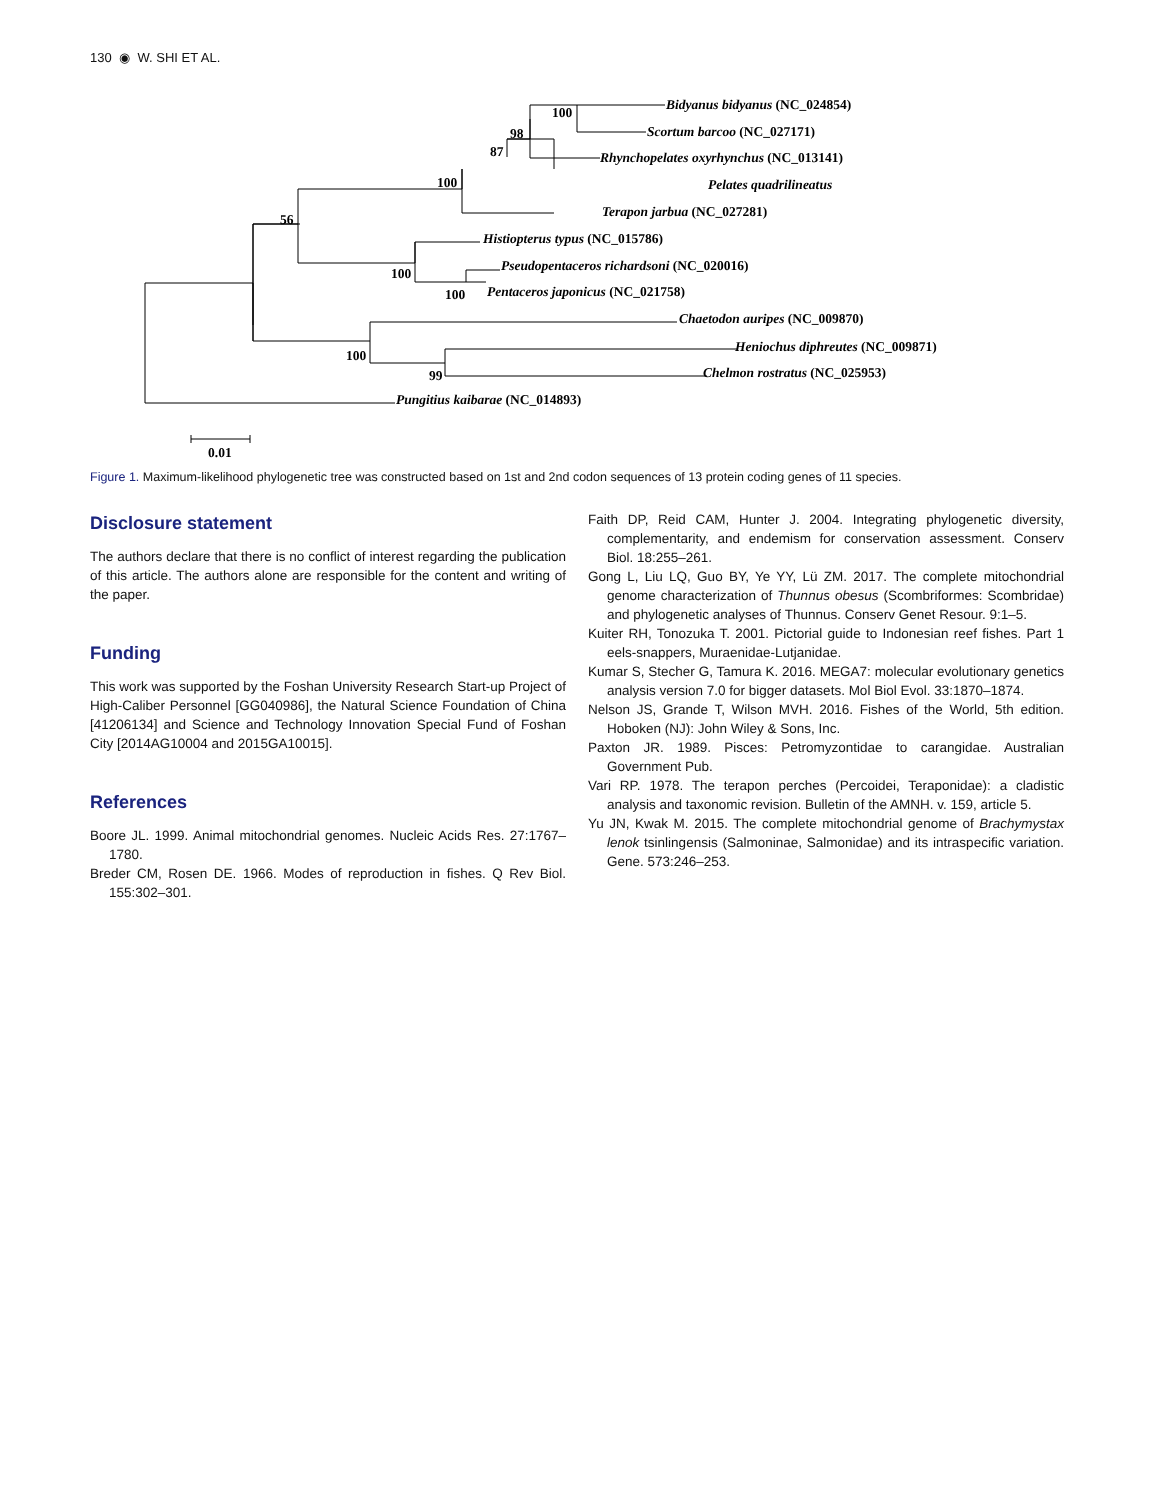130 ◉ W. SHI ET AL.
Bidyanus bidyanus (NC_024854)
Scortum barcoo (NC_027171)
Rhynchopelates oxyrhynchus (NC_013141)
Pelates quadrilineatus
Terapon jarbua (NC_027281)
Histiopterus typus (NC_015786)
Pseudopentaceros richardsoni (NC_020016)
Pentaceros japonicus (NC_021758)
Chaetodon auripes (NC_009870)
Heniochus diphreutes (NC_009871)
Chelmon rostratus (NC_025953)
Pungitius kaibarae (NC_014893)
100
98
87
100
56
100
100
100
99
0.01
Figure 1. Maximum-likelihood phylogenetic tree was constructed based on 1st and 2nd codon sequences of 13 protein coding genes of 11 species.
Disclosure statement
The authors declare that there is no conflict of interest regarding the publication of this article. The authors alone are responsible for the content and writing of the paper.
Funding
This work was supported by the Foshan University Research Start-up Project of High-Caliber Personnel [GG040986], the Natural Science Foundation of China [41206134] and Science and Technology Innovation Special Fund of Foshan City [2014AG10004 and 2015GA10015].
References
Boore JL. 1999. Animal mitochondrial genomes. Nucleic Acids Res. 27:1767–1780.
Breder CM, Rosen DE. 1966. Modes of reproduction in fishes. Q Rev Biol. 155:302–301.
Faith DP, Reid CAM, Hunter J. 2004. Integrating phylogenetic diversity, complementarity, and endemism for conservation assessment. Conserv Biol. 18:255–261.
Gong L, Liu LQ, Guo BY, Ye YY, Lü ZM. 2017. The complete mitochondrial genome characterization of Thunnus obesus (Scombriformes: Scombridae) and phylogenetic analyses of Thunnus. Conserv Genet Resour. 9:1–5.
Kuiter RH, Tonozuka T. 2001. Pictorial guide to Indonesian reef fishes. Part 1 eels-snappers, Muraenidae-Lutjanidae.
Kumar S, Stecher G, Tamura K. 2016. MEGA7: molecular evolutionary genetics analysis version 7.0 for bigger datasets. Mol Biol Evol. 33:1870–1874.
Nelson JS, Grande T, Wilson MVH. 2016. Fishes of the World, 5th edition. Hoboken (NJ): John Wiley & Sons, Inc.
Paxton JR. 1989. Pisces: Petromyzontidae to carangidae. Australian Government Pub.
Vari RP. 1978. The terapon perches (Percoidei, Teraponidae): a cladistic analysis and taxonomic revision. Bulletin of the AMNH. v. 159, article 5.
Yu JN, Kwak M. 2015. The complete mitochondrial genome of Brachymystax lenok tsinlingensis (Salmoninae, Salmonidae) and its intraspecific variation. Gene. 573:246–253.